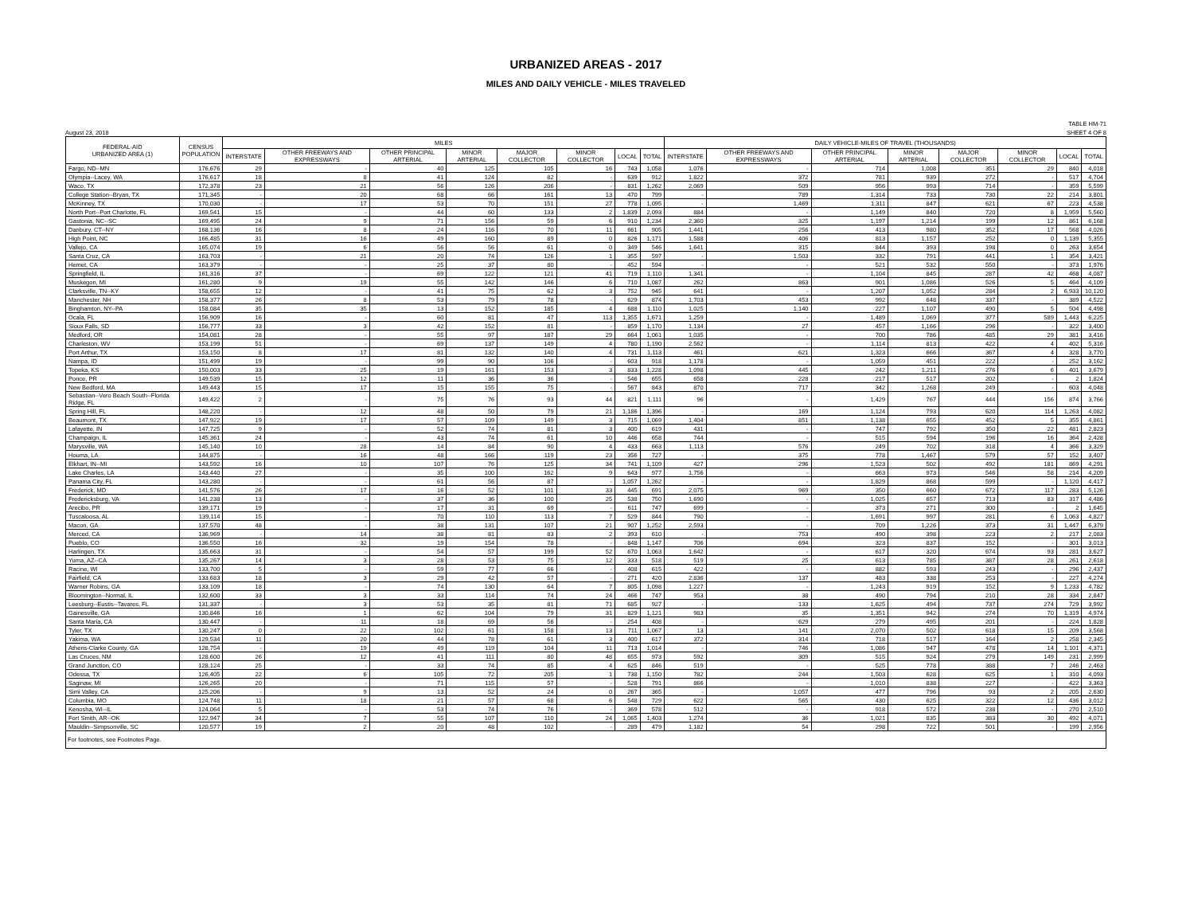URBANIZED AREAS - 2017
MILES AND DAILY VEHICLE - MILES TRAVELED
TABLE HM-71
August 23, 2018 SHEET 4 OF 8
| FEDERAL-AID URBANIZED AREA (1) | CENSUS POPULATION | MILES | | | | | | | | DAILY VEHICLE-MILES OF TRAVEL (THOUSANDS) | | | | | | | |
| --- | --- | --- | --- | --- | --- | --- | --- | --- | --- | --- | --- | --- | --- | --- | --- | --- | --- |
| | | INTERSTATE | OTHER FREEWAYS AND EXPRESSWAYS | OTHER PRINCIPAL ARTERIAL | MINOR ARTERIAL | MAJOR COLLECTOR | MINOR COLLECTOR | LOCAL | TOTAL | INTERSTATE | OTHER FREEWAYS AND EXPRESSWAYS | OTHER PRINCIPAL ARTERIAL | MINOR ARTERIAL | MAJOR COLLECTOR | MINOR COLLECTOR | LOCAL | TOTAL |
| Fargo, ND--MN | 176,676 | 29 | - | 40 | 125 | 105 | 16 | 743 | 1,058 | 1,076 | - | 714 | 1,008 | 351 | 29 | 840 | 4,018 |
| Olympia--Lacey, WA | 176,617 | 18 | 8 | 41 | 124 | 82 | - | 639 | 912 | 1,822 | 372 | 781 | 939 | 272 | - | 517 | 4,704 |
| Waco, TX | 172,378 | 23 | 21 | 56 | 126 | 206 | - | 831 | 1,262 | 2,069 | 509 | 956 | 993 | 714 | - | 359 | 5,599 |
| College Station--Bryan, TX | 171,345 | - | 20 | 68 | 66 | 161 | 13 | 470 | 799 | - | 789 | 1,314 | 733 | 730 | 22 | 214 | 3,801 |
| McKinney, TX | 170,030 | - | 17 | 53 | 70 | 151 | 27 | 778 | 1,095 | - | 1,469 | 1,311 | 847 | 621 | 67 | 223 | 4,538 |
| North Port--Port Charlotte, FL | 169,541 | 15 | - | 44 | 60 | 133 | 2 | 1,839 | 2,093 | 884 | - | 1,149 | 840 | 720 | 8 | 1,959 | 5,560 |
| Gastonia, NC--SC | 169,495 | 24 | 9 | 71 | 156 | 59 | 6 | 910 | 1,234 | 2,360 | 325 | 1,197 | 1,214 | 199 | 12 | 861 | 6,168 |
| Danbury, CT--NY | 168,136 | 16 | 8 | 24 | 116 | 70 | 11 | 661 | 905 | 1,441 | 256 | 413 | 980 | 352 | 17 | 568 | 4,026 |
| High Point, NC | 166,485 | 31 | 16 | 49 | 160 | 89 | 0 | 826 | 1,171 | 1,588 | 406 | 813 | 1,157 | 252 | 0 | 1,139 | 5,355 |
| Vallejo, CA | 165,074 | 19 | 6 | 56 | 56 | 61 | 0 | 349 | 546 | 1,641 | 315 | 844 | 393 | 198 | 0 | 263 | 3,654 |
| Santa Cruz, CA | 163,703 | - | 21 | 20 | 74 | 126 | 1 | 355 | 597 | - | 1,503 | 332 | 791 | 441 | 1 | 354 | 3,421 |
| Hemet, CA | 163,379 | - | - | 25 | 37 | 80 | - | 452 | 594 | - | - | 521 | 532 | 550 | - | 373 | 1,976 |
| Springfield, IL | 161,316 | 37 | - | 69 | 122 | 121 | 41 | 719 | 1,110 | 1,341 | - | 1,104 | 845 | 287 | 42 | 468 | 4,087 |
| Muskegon, MI | 161,280 | 9 | 19 | 55 | 142 | 146 | 6 | 710 | 1,087 | 262 | 863 | 901 | 1,086 | 526 | 5 | 464 | 4,109 |
| Clarksville, TN--KY | 158,655 | 12 | - | 41 | 75 | 62 | 3 | 752 | 945 | 641 | - | 1,207 | 1,052 | 284 | 2 | 6,933 | 10,120 |
| Manchester, NH | 158,377 | 26 | 8 | 53 | 79 | 78 | - | 629 | 874 | 1,703 | 453 | 992 | 648 | 337 | - | 389 | 4,522 |
| Binghamton, NY--PA | 158,084 | 35 | 35 | 13 | 152 | 185 | 4 | 688 | 1,110 | 1,025 | 1,140 | 227 | 1,107 | 490 | 5 | 504 | 4,498 |
| Ocala, FL | 156,909 | 16 | - | 60 | 81 | 47 | 113 | 1,355 | 1,671 | 1,259 | - | 1,489 | 1,069 | 377 | 589 | 1,443 | 6,225 |
| Sioux Falls, SD | 156,777 | 33 | 3 | 42 | 152 | 81 | - | 859 | 1,170 | 1,134 | 27 | 457 | 1,166 | 296 | - | 322 | 3,400 |
| Medford, OR | 154,081 | 28 | - | 55 | 97 | 187 | 29 | 664 | 1,061 | 1,035 | - | 700 | 786 | 485 | 29 | 381 | 3,416 |
| Charleston, WV | 153,199 | 51 | - | 69 | 137 | 149 | 4 | 780 | 1,190 | 2,562 | - | 1,114 | 813 | 422 | 4 | 402 | 5,316 |
| Port Arthur, TX | 153,150 | 8 | 17 | 81 | 132 | 140 | 4 | 731 | 1,113 | 461 | 621 | 1,323 | 666 | 367 | 4 | 328 | 3,770 |
| Nampa, ID | 151,499 | 19 | - | 99 | 90 | 106 | - | 603 | 918 | 1,178 | - | 1,059 | 451 | 222 | - | 252 | 3,162 |
| Topeka, KS | 150,003 | 33 | 25 | 19 | 161 | 153 | 3 | 833 | 1,228 | 1,098 | 445 | 242 | 1,211 | 276 | 6 | 401 | 3,679 |
| Ponce, PR | 149,539 | 15 | 12 | 11 | 36 | 36 | - | 546 | 655 | 658 | 228 | 217 | 517 | 202 | - | 2 | 1,824 |
| New Bedford, MA | 149,443 | 15 | 17 | 15 | 155 | 75 | - | 567 | 843 | 870 | 717 | 342 | 1,268 | 249 | - | 603 | 4,048 |
| Sebastian--Vero Beach South--Florida Ridge, FL | 149,422 | 2 | - | 75 | 76 | 93 | 44 | 821 | 1,111 | 96 | - | 1,429 | 767 | 444 | 156 | 874 | 3,766 |
| Spring Hill, FL | 148,220 | - | 12 | 48 | 50 | 79 | 21 | 1,186 | 1,396 | - | 169 | 1,124 | 793 | 620 | 114 | 1,263 | 4,082 |
| Beaumont, TX | 147,922 | 19 | 17 | 57 | 109 | 149 | 3 | 715 | 1,069 | 1,404 | 851 | 1,138 | 655 | 452 | 5 | 355 | 4,861 |
| Lafayette, IN | 147,725 | 9 | - | 52 | 74 | 81 | 3 | 400 | 619 | 431 | - | 747 | 792 | 350 | 22 | 481 | 2,823 |
| Champaign, IL | 145,361 | 24 | - | 43 | 74 | 61 | 10 | 446 | 658 | 744 | - | 515 | 594 | 196 | 16 | 364 | 2,428 |
| Marysville, WA | 145,140 | 10 | 28 | 14 | 84 | 90 | 4 | 433 | 663 | 1,113 | 576 | 249 | 702 | 318 | 4 | 366 | 3,329 |
| Houma, LA | 144,875 | - | 16 | 48 | 166 | 119 | 23 | 356 | 727 | - | 375 | 778 | 1,467 | 579 | 57 | 152 | 3,407 |
| Elkhart, IN--MI | 143,592 | 16 | 10 | 107 | 76 | 125 | 34 | 741 | 1,109 | 427 | 296 | 1,523 | 502 | 492 | 181 | 869 | 4,291 |
| Lake Charles, LA | 143,440 | 27 | - | 35 | 100 | 162 | 9 | 643 | 977 | 1,756 | - | 663 | 973 | 546 | 58 | 214 | 4,209 |
| Panama City, FL | 143,280 | - | - | 61 | 56 | 87 | - | 1,057 | 1,262 | - | - | 1,829 | 868 | 599 | - | 1,120 | 4,417 |
| Frederick, MD | 141,576 | 26 | 17 | 16 | 52 | 101 | 33 | 445 | 691 | 2,075 | 969 | 350 | 660 | 672 | 117 | 283 | 5,126 |
| Fredericksburg, VA | 141,238 | 13 | - | 37 | 36 | 100 | 25 | 538 | 750 | 1,690 | - | 1,025 | 657 | 713 | 83 | 317 | 4,486 |
| Arecibo, PR | 139,171 | 19 | - | 17 | 31 | 69 | - | 611 | 747 | 699 | - | 373 | 271 | 300 | - | 2 | 1,645 |
| Tuscaloosa, AL | 139,114 | 15 | - | 70 | 110 | 113 | 7 | 529 | 844 | 790 | - | 1,691 | 997 | 281 | 6 | 1,063 | 4,827 |
| Macon, GA | 137,570 | 48 | - | 38 | 131 | 107 | 21 | 907 | 1,252 | 2,593 | - | 709 | 1,226 | 373 | 31 | 1,447 | 6,379 |
| Merced, CA | 136,969 | - | 14 | 38 | 81 | 83 | 2 | 393 | 610 | - | 753 | 490 | 398 | 223 | 2 | 217 | 2,083 |
| Pueblo, CO | 136,550 | 16 | 32 | 19 | 154 | 78 | - | 848 | 1,147 | 706 | 694 | 323 | 837 | 152 | - | 301 | 3,013 |
| Harlingen, TX | 135,663 | 31 | - | 54 | 57 | 199 | 52 | 670 | 1,063 | 1,642 | - | 617 | 320 | 674 | 93 | 281 | 3,627 |
| Yuma, AZ--CA | 135,267 | 14 | 3 | 28 | 53 | 75 | 12 | 333 | 518 | 519 | 25 | 613 | 785 | 387 | 28 | 261 | 2,618 |
| Racine, WI | 133,700 | 5 | - | 59 | 77 | 66 | - | 408 | 615 | 422 | - | 882 | 593 | 243 | - | 296 | 2,437 |
| Fairfield, CA | 133,683 | 18 | 3 | 29 | 42 | 57 | - | 271 | 420 | 2,836 | 137 | 483 | 338 | 253 | - | 227 | 4,274 |
| Warner Robins, GA | 133,109 | 18 | - | 74 | 130 | 64 | 7 | 805 | 1,098 | 1,227 | - | 1,243 | 919 | 152 | 9 | 1,233 | 4,782 |
| Bloomington--Normal, IL | 132,600 | 33 | 3 | 33 | 114 | 74 | 24 | 466 | 747 | 953 | 38 | 490 | 794 | 210 | 28 | 334 | 2,847 |
| Leesburg--Eustis--Tavares, FL | 131,337 | - | 3 | 53 | 35 | 81 | 71 | 685 | 927 | - | 133 | 1,625 | 494 | 737 | 274 | 729 | 3,992 |
| Gainesville, GA | 130,846 | 16 | 1 | 62 | 104 | 79 | 31 | 829 | 1,121 | 983 | 35 | 1,351 | 942 | 274 | 70 | 1,319 | 4,974 |
| Santa Maria, CA | 130,447 | - | 11 | 18 | 69 | 56 | - | 254 | 408 | - | 629 | 279 | 495 | 201 | - | 224 | 1,828 |
| Tyler, TX | 130,247 | 0 | 22 | 102 | 61 | 158 | 13 | 711 | 1,067 | 13 | 141 | 2,070 | 502 | 618 | 15 | 209 | 3,568 |
| Yakima, WA | 129,534 | 11 | 20 | 44 | 78 | 61 | 3 | 400 | 617 | 372 | 314 | 718 | 517 | 164 | 2 | 258 | 2,345 |
| Athens-Clarke County, GA | 128,754 | - | 19 | 49 | 119 | 104 | 11 | 713 | 1,014 | - | 746 | 1,086 | 947 | 478 | 14 | 1,101 | 4,371 |
| Las Cruces, NM | 128,600 | 26 | 12 | 41 | 111 | 80 | 48 | 655 | 973 | 592 | 309 | 515 | 924 | 279 | 149 | 231 | 2,999 |
| Grand Junction, CO | 128,124 | 25 | - | 33 | 74 | 85 | 4 | 625 | 846 | 519 | - | 525 | 778 | 388 | 7 | 246 | 2,463 |
| Odessa, TX | 126,405 | 22 | 6 | 105 | 72 | 205 | 1 | 738 | 1,150 | 782 | 244 | 1,503 | 628 | 625 | 1 | 310 | 4,093 |
| Saginaw, MI | 126,265 | 20 | - | 71 | 115 | 57 | - | 528 | 791 | 866 | - | 1,010 | 838 | 227 | - | 422 | 3,363 |
| Simi Valley, CA | 125,206 | - | 9 | 13 | 52 | 24 | 0 | 267 | 365 | - | 1,057 | 477 | 796 | 93 | 2 | 205 | 2,630 |
| Columbia, MO | 124,748 | 11 | 18 | 21 | 57 | 68 | 6 | 548 | 729 | 622 | 565 | 430 | 625 | 322 | 12 | 436 | 3,012 |
| Kenosha, WI--IL | 124,064 | 5 | - | 53 | 74 | 76 | - | 369 | 578 | 512 | - | 918 | 572 | 238 | - | 270 | 2,510 |
| Fort Smith, AR--OK | 122,947 | 34 | 7 | 55 | 107 | 110 | 24 | 1,065 | 1,403 | 1,274 | 36 | 1,021 | 835 | 383 | 30 | 492 | 4,071 |
| Mauldin--Simpsonville, SC | 120,577 | 19 | 2 | 20 | 48 | 102 | - | 289 | 479 | 1,182 | 54 | 298 | 722 | 501 | - | 199 | 2,956 |
For footnotes, see Footnotes Page.